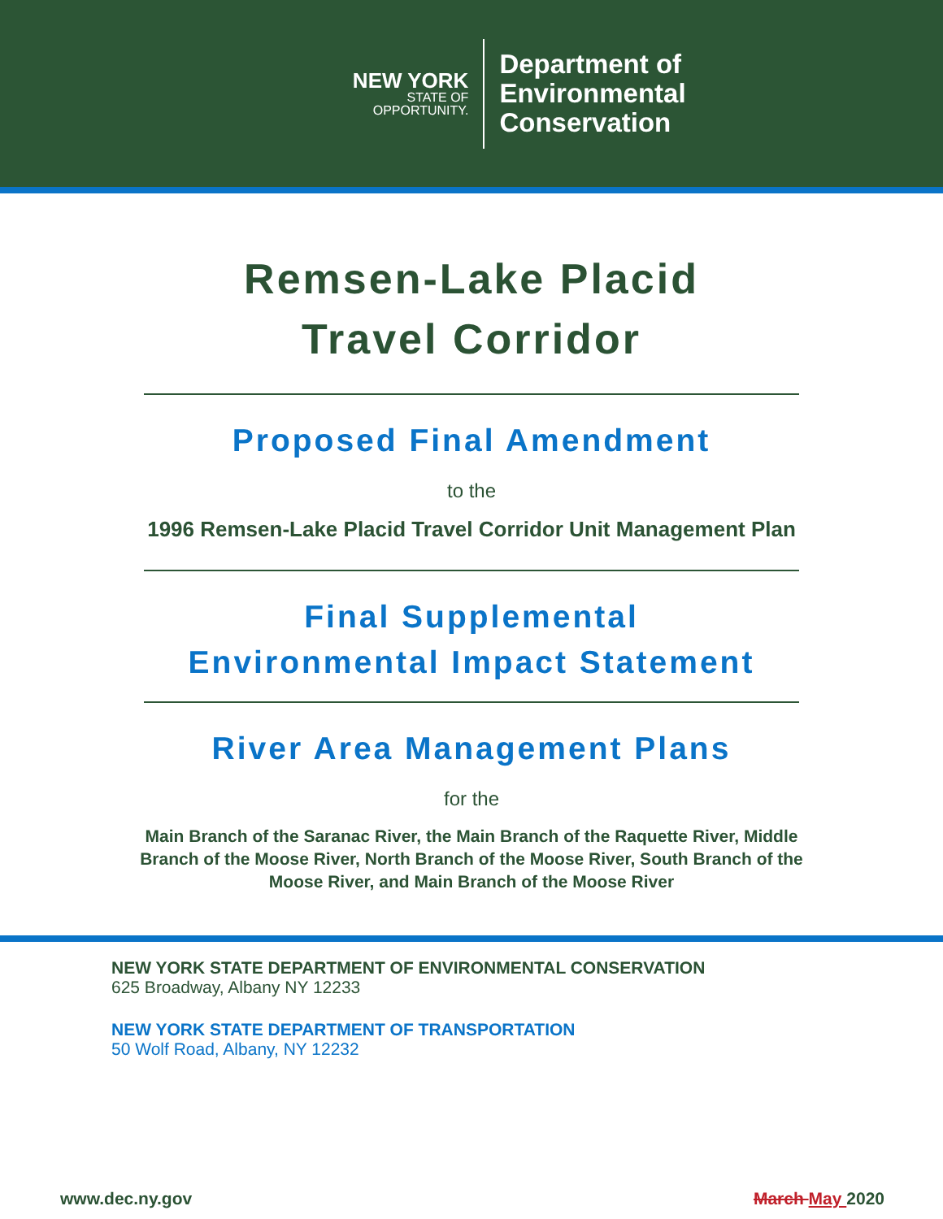NEW YORK
STATE OF
OPPORTUNITY.
Department of
Environmental
Conservation
Remsen-Lake Placid
Travel Corridor
Proposed Final Amendment
to the
1996 Remsen-Lake Placid Travel Corridor Unit Management Plan
Final Supplemental
Environmental Impact Statement
River Area Management Plans
for the
Main Branch of the Saranac River, the Main Branch of the Raquette River, Middle
Branch of the Moose River, North Branch of the Moose River, South Branch of the
Moose River, and Main Branch of the Moose River
NEW YORK STATE DEPARTMENT OF ENVIRONMENTAL CONSERVATION
625 Broadway, Albany NY 12233
NEW YORK STATE DEPARTMENT OF TRANSPORTATION
50 Wolf Road, Albany, NY 12232
www.dec.ny.gov March May 2020